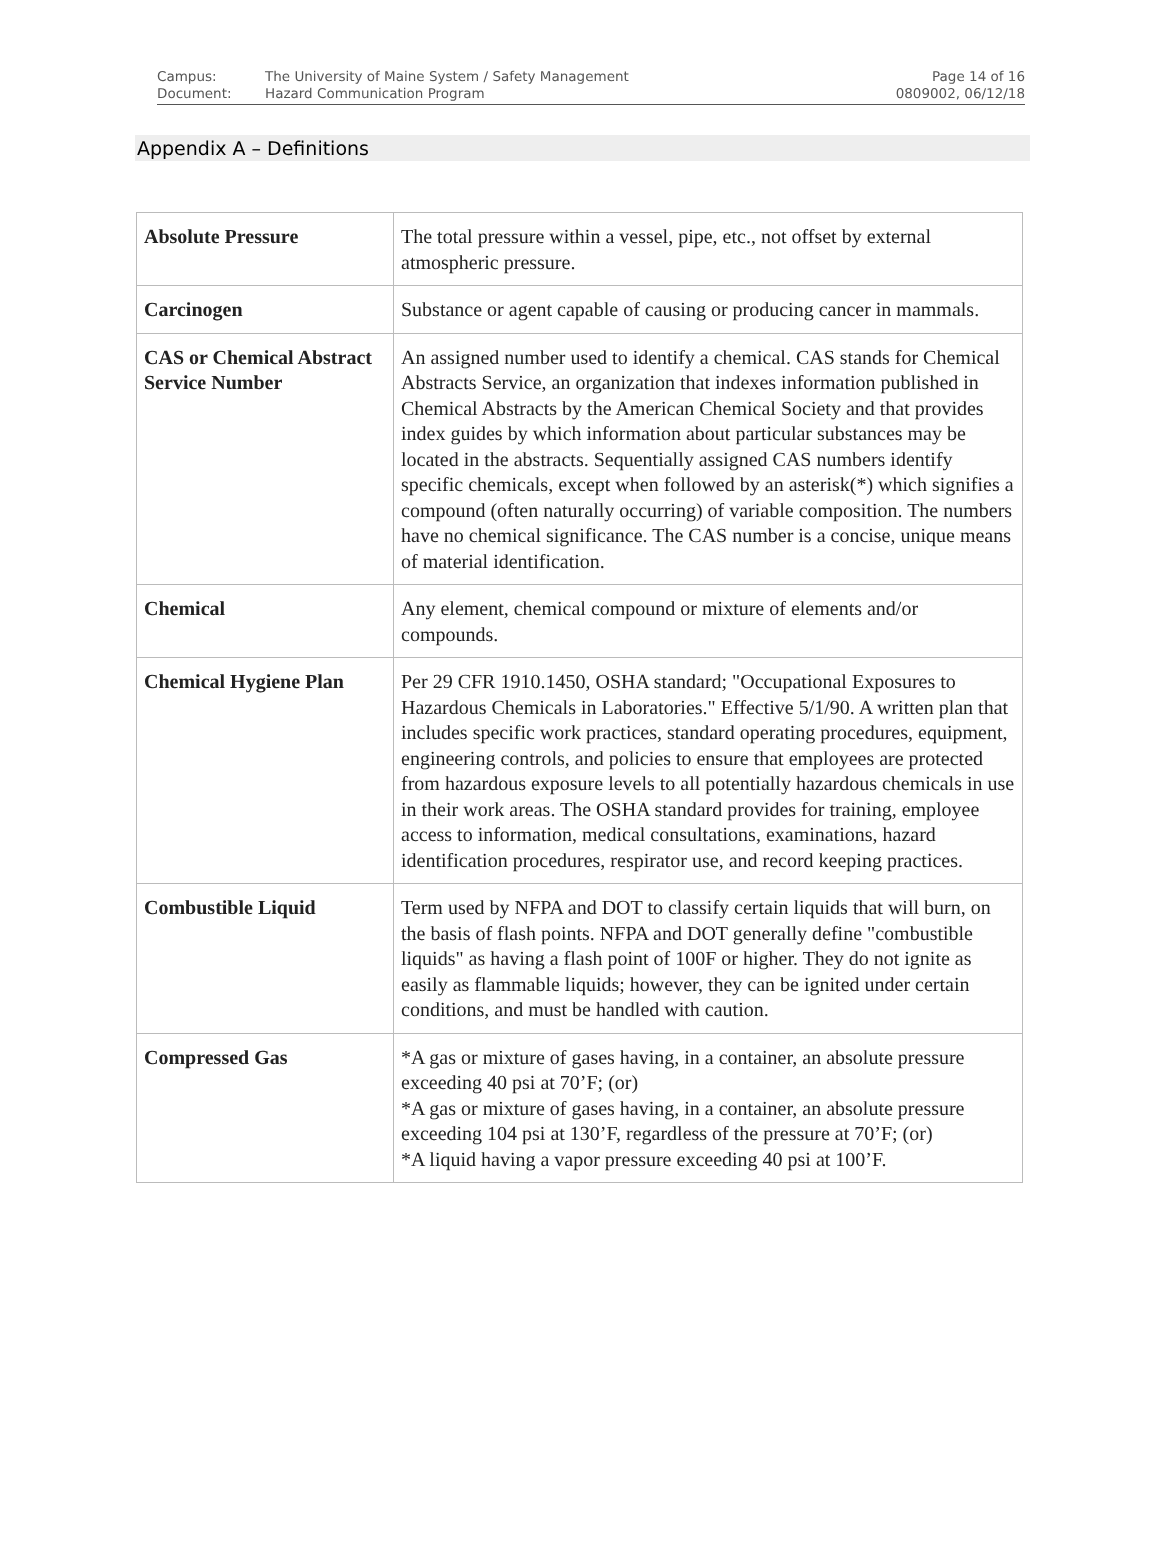| Campus: | The University of Maine System / Safety Management | Page 14 of 16 |
| Document: | Hazard Communication Program | 0809002, 06/12/18 |
Appendix A – Definitions
| Absolute Pressure | The total pressure within a vessel, pipe, etc., not offset by external atmospheric pressure. |
| Carcinogen | Substance or agent capable of causing or producing cancer in mammals. |
| CAS or Chemical Abstract Service Number | An assigned number used to identify a chemical. CAS stands for Chemical Abstracts Service, an organization that indexes information published in Chemical Abstracts by the American Chemical Society and that provides index guides by which information about particular substances may be located in the abstracts. Sequentially assigned CAS numbers identify specific chemicals, except when followed by an asterisk(*) which signifies a compound (often naturally occurring) of variable composition. The numbers have no chemical significance. The CAS number is a concise, unique means of material identification. |
| Chemical | Any element, chemical compound or mixture of elements and/or compounds. |
| Chemical Hygiene Plan | Per 29 CFR 1910.1450, OSHA standard; "Occupational Exposures to Hazardous Chemicals in Laboratories." Effective 5/1/90. A written plan that includes specific work practices, standard operating procedures, equipment, engineering controls, and policies to ensure that employees are protected from hazardous exposure levels to all potentially hazardous chemicals in use in their work areas. The OSHA standard provides for training, employee access to information, medical consultations, examinations, hazard identification procedures, respirator use, and record keeping practices. |
| Combustible Liquid | Term used by NFPA and DOT to classify certain liquids that will burn, on the basis of flash points. NFPA and DOT generally define "combustible liquids" as having a flash point of 100F or higher. They do not ignite as easily as flammable liquids; however, they can be ignited under certain conditions, and must be handled with caution. |
| Compressed Gas | *A gas or mixture of gases having, in a container, an absolute pressure exceeding 40 psi at 70’F; (or) *A gas or mixture of gases having, in a container, an absolute pressure exceeding 104 psi at 130’F, regardless of the pressure at 70’F; (or) *A liquid having a vapor pressure exceeding 40 psi at 100’F. |